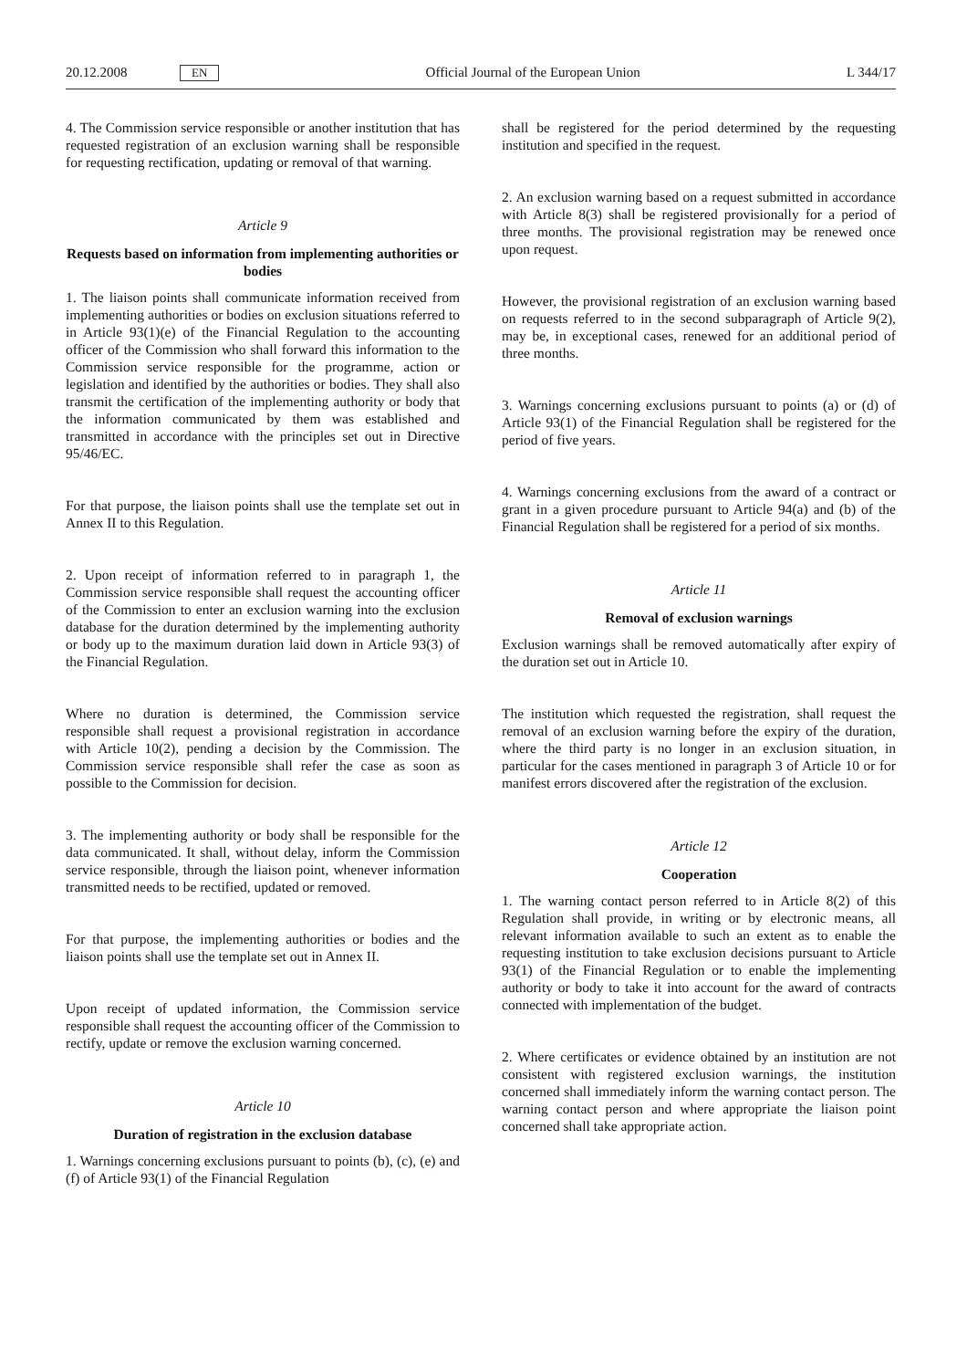20.12.2008 EN Official Journal of the European Union L 344/17
4. The Commission service responsible or another institution that has requested registration of an exclusion warning shall be responsible for requesting rectification, updating or removal of that warning.
Article 9
Requests based on information from implementing authorities or bodies
1. The liaison points shall communicate information received from implementing authorities or bodies on exclusion situations referred to in Article 93(1)(e) of the Financial Regulation to the accounting officer of the Commission who shall forward this information to the Commission service responsible for the programme, action or legislation and identified by the authorities or bodies. They shall also transmit the certification of the implementing authority or body that the information communicated by them was established and transmitted in accordance with the principles set out in Directive 95/46/EC.
For that purpose, the liaison points shall use the template set out in Annex II to this Regulation.
2. Upon receipt of information referred to in paragraph 1, the Commission service responsible shall request the accounting officer of the Commission to enter an exclusion warning into the exclusion database for the duration determined by the implementing authority or body up to the maximum duration laid down in Article 93(3) of the Financial Regulation.
Where no duration is determined, the Commission service responsible shall request a provisional registration in accordance with Article 10(2), pending a decision by the Commission. The Commission service responsible shall refer the case as soon as possible to the Commission for decision.
3. The implementing authority or body shall be responsible for the data communicated. It shall, without delay, inform the Commission service responsible, through the liaison point, whenever information transmitted needs to be rectified, updated or removed.
For that purpose, the implementing authorities or bodies and the liaison points shall use the template set out in Annex II.
Upon receipt of updated information, the Commission service responsible shall request the accounting officer of the Commission to rectify, update or remove the exclusion warning concerned.
Article 10
Duration of registration in the exclusion database
1. Warnings concerning exclusions pursuant to points (b), (c), (e) and (f) of Article 93(1) of the Financial Regulation
shall be registered for the period determined by the requesting institution and specified in the request.
2. An exclusion warning based on a request submitted in accordance with Article 8(3) shall be registered provisionally for a period of three months. The provisional registration may be renewed once upon request.
However, the provisional registration of an exclusion warning based on requests referred to in the second subparagraph of Article 9(2), may be, in exceptional cases, renewed for an additional period of three months.
3. Warnings concerning exclusions pursuant to points (a) or (d) of Article 93(1) of the Financial Regulation shall be registered for the period of five years.
4. Warnings concerning exclusions from the award of a contract or grant in a given procedure pursuant to Article 94(a) and (b) of the Financial Regulation shall be registered for a period of six months.
Article 11
Removal of exclusion warnings
Exclusion warnings shall be removed automatically after expiry of the duration set out in Article 10.
The institution which requested the registration, shall request the removal of an exclusion warning before the expiry of the duration, where the third party is no longer in an exclusion situation, in particular for the cases mentioned in paragraph 3 of Article 10 or for manifest errors discovered after the registration of the exclusion.
Article 12
Cooperation
1. The warning contact person referred to in Article 8(2) of this Regulation shall provide, in writing or by electronic means, all relevant information available to such an extent as to enable the requesting institution to take exclusion decisions pursuant to Article 93(1) of the Financial Regulation or to enable the implementing authority or body to take it into account for the award of contracts connected with implementation of the budget.
2. Where certificates or evidence obtained by an institution are not consistent with registered exclusion warnings, the institution concerned shall immediately inform the warning contact person. The warning contact person and where appropriate the liaison point concerned shall take appropriate action.